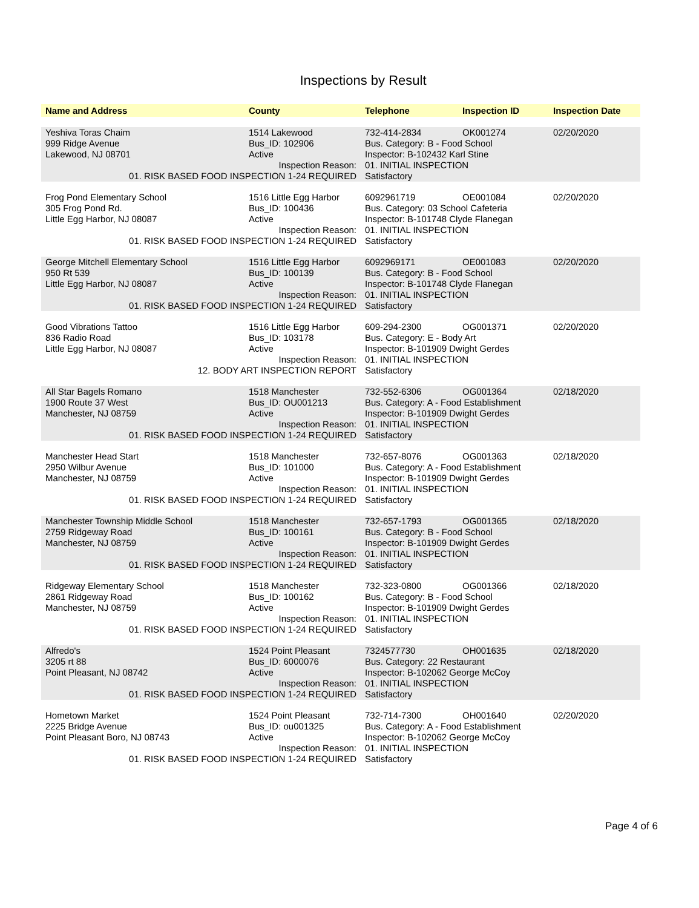Inspections by Result
| Name and Address | County | Telephone | Inspection ID | Inspection Date |
| --- | --- | --- | --- | --- |
| Yeshiva Toras Chaim | 1514 Lakewood | 732-414-2834 | OK001274 | 02/20/2020 |
| 999 Ridge Avenue | Bus_ID: 102906 | Bus. Category: B - Food School | | |
| Lakewood, NJ 08701 | Active | Inspector: B-102432 Karl Stine | | |
| Inspection Reason: | | 01. INITIAL INSPECTION | | |
| 01. RISK BASED FOOD INSPECTION 1-24 REQUIRED | | Satisfactory | | |
| Frog Pond Elementary School | 1516 Little Egg Harbor | 6092961719 | OE001084 | 02/20/2020 |
| 305 Frog Pond Rd. | Bus_ID: 100436 | Bus. Category: 03 School Cafeteria | | |
| Little Egg Harbor, NJ 08087 | Active | Inspector: B-101748 Clyde Flanegan | | |
| Inspection Reason: | | 01. INITIAL INSPECTION | | |
| 01. RISK BASED FOOD INSPECTION 1-24 REQUIRED | | Satisfactory | | |
| George Mitchell Elementary School | 1516 Little Egg Harbor | 6092969171 | OE001083 | 02/20/2020 |
| 950 Rt 539 | Bus_ID: 100139 | Bus. Category: B - Food School | | |
| Little Egg Harbor, NJ 08087 | Active | Inspector: B-101748 Clyde Flanegan | | |
| Inspection Reason: | | 01. INITIAL INSPECTION | | |
| 01. RISK BASED FOOD INSPECTION 1-24 REQUIRED | | Satisfactory | | |
| Good Vibrations Tattoo | 1516 Little Egg Harbor | 609-294-2300 | OG001371 | 02/20/2020 |
| 836 Radio Road | Bus_ID: 103178 | Bus. Category: E - Body Art | | |
| Little Egg Harbor, NJ 08087 | Active | Inspector: B-101909 Dwight Gerdes | | |
| Inspection Reason: | | 01. INITIAL INSPECTION | | |
| 12. BODY ART INSPECTION REPORT | | Satisfactory | | |
| All Star Bagels Romano | 1518 Manchester | 732-552-6306 | OG001364 | 02/18/2020 |
| 1900 Route 37 West | Bus_ID: OU001213 | Bus. Category: A - Food Establishment | | |
| Manchester, NJ 08759 | Active | Inspector: B-101909 Dwight Gerdes | | |
| Inspection Reason: | | 01. INITIAL INSPECTION | | |
| 01. RISK BASED FOOD INSPECTION 1-24 REQUIRED | | Satisfactory | | |
| Manchester Head Start | 1518 Manchester | 732-657-8076 | OG001363 | 02/18/2020 |
| 2950 Wilbur Avenue | Bus_ID: 101000 | Bus. Category: A - Food Establishment | | |
| Manchester, NJ 08759 | Active | Inspector: B-101909 Dwight Gerdes | | |
| Inspection Reason: | | 01. INITIAL INSPECTION | | |
| 01. RISK BASED FOOD INSPECTION 1-24 REQUIRED | | Satisfactory | | |
| Manchester Township Middle School | 1518 Manchester | 732-657-1793 | OG001365 | 02/18/2020 |
| 2759 Ridgeway Road | Bus_ID: 100161 | Bus. Category: B - Food School | | |
| Manchester, NJ 08759 | Active | Inspector: B-101909 Dwight Gerdes | | |
| Inspection Reason: | | 01. INITIAL INSPECTION | | |
| 01. RISK BASED FOOD INSPECTION 1-24 REQUIRED | | Satisfactory | | |
| Ridgeway Elementary School | 1518 Manchester | 732-323-0800 | OG001366 | 02/18/2020 |
| 2861 Ridgeway Road | Bus_ID: 100162 | Bus. Category: B - Food School | | |
| Manchester, NJ 08759 | Active | Inspector: B-101909 Dwight Gerdes | | |
| Inspection Reason: | | 01. INITIAL INSPECTION | | |
| 01. RISK BASED FOOD INSPECTION 1-24 REQUIRED | | Satisfactory | | |
| Alfredo's | 1524 Point Pleasant | 7324577730 | OH001635 | 02/18/2020 |
| 3205 rt 88 | Bus_ID: 6000076 | Bus. Category: 22 Restaurant | | |
| Point Pleasant, NJ 08742 | Active | Inspector: B-102062 George McCoy | | |
| Inspection Reason: | | 01. INITIAL INSPECTION | | |
| 01. RISK BASED FOOD INSPECTION 1-24 REQUIRED | | Satisfactory | | |
| Hometown Market | 1524 Point Pleasant | 732-714-7300 | OH001640 | 02/20/2020 |
| 2225 Bridge Avenue | Bus_ID: ou001325 | Bus. Category: A - Food Establishment | | |
| Point Pleasant Boro, NJ 08743 | Active | Inspector: B-102062 George McCoy | | |
| Inspection Reason: | | 01. INITIAL INSPECTION | | |
| 01. RISK BASED FOOD INSPECTION 1-24 REQUIRED | | Satisfactory | | |
Page 4 of 6